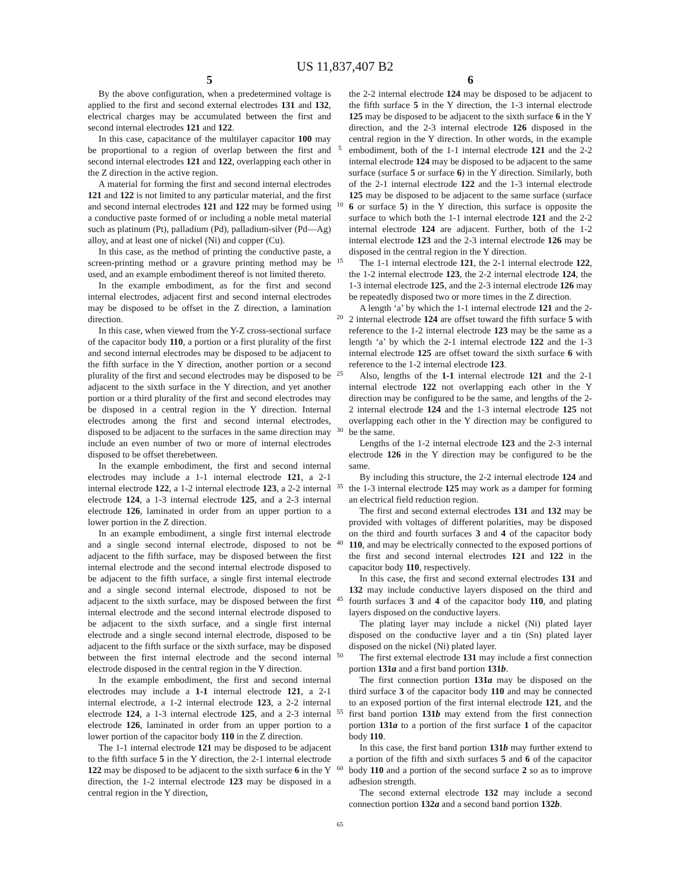US 11,837,407 B2
5
By the above configuration, when a predetermined voltage is applied to the first and second external electrodes 131 and 132, electrical charges may be accumulated between the first and second internal electrodes 121 and 122.
In this case, capacitance of the multilayer capacitor 100 may be proportional to a region of overlap between the first and second internal electrodes 121 and 122, overlapping each other in the Z direction in the active region.
A material for forming the first and second internal electrodes 121 and 122 is not limited to any particular material, and the first and second internal electrodes 121 and 122 may be formed using a conductive paste formed of or including a noble metal material such as platinum (Pt), palladium (Pd), palladium-silver (Pd—Ag) alloy, and at least one of nickel (Ni) and copper (Cu).
In this case, as the method of printing the conductive paste, a screen-printing method or a gravure printing method may be used, and an example embodiment thereof is not limited thereto.
In the example embodiment, as for the first and second internal electrodes, adjacent first and second internal electrodes may be disposed to be offset in the Z direction, a lamination direction.
In this case, when viewed from the Y-Z cross-sectional surface of the capacitor body 110, a portion or a first plurality of the first and second internal electrodes may be disposed to be adjacent to the fifth surface in the Y direction, another portion or a second plurality of the first and second electrodes may be disposed to be adjacent to the sixth surface in the Y direction, and yet another portion or a third plurality of the first and second electrodes may be disposed in a central region in the Y direction. Internal electrodes among the first and second internal electrodes, disposed to be adjacent to the surfaces in the same direction may include an even number of two or more of internal electrodes disposed to be offset therebetween.
In the example embodiment, the first and second internal electrodes may include a 1-1 internal electrode 121, a 2-1 internal electrode 122, a 1-2 internal electrode 123, a 2-2 internal electrode 124, a 1-3 internal electrode 125, and a 2-3 internal electrode 126, laminated in order from an upper portion to a lower portion in the Z direction.
In an example embodiment, a single first internal electrode and a single second internal electrode, disposed to not be adjacent to the fifth surface, may be disposed between the first internal electrode and the second internal electrode disposed to be adjacent to the fifth surface, a single first internal electrode and a single second internal electrode, disposed to not be adjacent to the sixth surface, may be disposed between the first internal electrode and the second internal electrode disposed to be adjacent to the sixth surface, and a single first internal electrode and a single second internal electrode, disposed to be adjacent to the fifth surface or the sixth surface, may be disposed between the first internal electrode and the second internal electrode disposed in the central region in the Y direction.
In the example embodiment, the first and second internal electrodes may include a 1-1 internal electrode 121, a 2-1 internal electrode, a 1-2 internal electrode 123, a 2-2 internal electrode 124, a 1-3 internal electrode 125, and a 2-3 internal electrode 126, laminated in order from an upper portion to a lower portion of the capacitor body 110 in the Z direction.
The 1-1 internal electrode 121 may be disposed to be adjacent to the fifth surface 5 in the Y direction, the 2-1 internal electrode 122 may be disposed to be adjacent to the sixth surface 6 in the Y direction, the 1-2 internal electrode 123 may be disposed in a central region in the Y direction,
5
10
15
20
25
30
35
40
45
50
55
60
65
6
the 2-2 internal electrode 124 may be disposed to be adjacent to the fifth surface 5 in the Y direction, the 1-3 internal electrode 125 may be disposed to be adjacent to the sixth surface 6 in the Y direction, and the 2-3 internal electrode 126 disposed in the central region in the Y direction. In other words, in the example embodiment, both of the 1-1 internal electrode 121 and the 2-2 internal electrode 124 may be disposed to be adjacent to the same surface (surface 5 or surface 6) in the Y direction. Similarly, both of the 2-1 internal electrode 122 and the 1-3 internal electrode 125 may be disposed to be adjacent to the same surface (surface 6 or surface 5) in the Y direction, this surface is opposite the surface to which both the 1-1 internal electrode 121 and the 2-2 internal electrode 124 are adjacent. Further, both of the 1-2 internal electrode 123 and the 2-3 internal electrode 126 may be disposed in the central region in the Y direction.
The 1-1 internal electrode 121, the 2-1 internal electrode 122, the 1-2 internal electrode 123, the 2-2 internal electrode 124, the 1-3 internal electrode 125, and the 2-3 internal electrode 126 may be repeatedly disposed two or more times in the Z direction.
A length ‘a’ by which the 1-1 internal electrode 121 and the 2-2 internal electrode 124 are offset toward the fifth surface 5 with reference to the 1-2 internal electrode 123 may be the same as a length ‘a’ by which the 2-1 internal electrode 122 and the 1-3 internal electrode 125 are offset toward the sixth surface 6 with reference to the 1-2 internal electrode 123.
Also, lengths of the 1-1 internal electrode 121 and the 2-1 internal electrode 122 not overlapping each other in the Y direction may be configured to be the same, and lengths of the 2-2 internal electrode 124 and the 1-3 internal electrode 125 not overlapping each other in the Y direction may be configured to be the same.
Lengths of the 1-2 internal electrode 123 and the 2-3 internal electrode 126 in the Y direction may be configured to be the same.
By including this structure, the 2-2 internal electrode 124 and the 1-3 internal electrode 125 may work as a damper for forming an electrical field reduction region.
The first and second external electrodes 131 and 132 may be provided with voltages of different polarities, may be disposed on the third and fourth surfaces 3 and 4 of the capacitor body 110, and may be electrically connected to the exposed portions of the first and second internal electrodes 121 and 122 in the capacitor body 110, respectively.
In this case, the first and second external electrodes 131 and 132 may include conductive layers disposed on the third and fourth surfaces 3 and 4 of the capacitor body 110, and plating layers disposed on the conductive layers.
The plating layer may include a nickel (Ni) plated layer disposed on the conductive layer and a tin (Sn) plated layer disposed on the nickel (Ni) plated layer.
The first external electrode 131 may include a first connection portion 131a and a first band portion 131b.
The first connection portion 131a may be disposed on the third surface 3 of the capacitor body 110 and may be connected to an exposed portion of the first internal electrode 121, and the first band portion 131b may extend from the first connection portion 131a to a portion of the first surface 1 of the capacitor body 110.
In this case, the first band portion 131b may further extend to a portion of the fifth and sixth surfaces 5 and 6 of the capacitor body 110 and a portion of the second surface 2 so as to improve adhesion strength.
The second external electrode 132 may include a second connection portion 132a and a second band portion 132b.